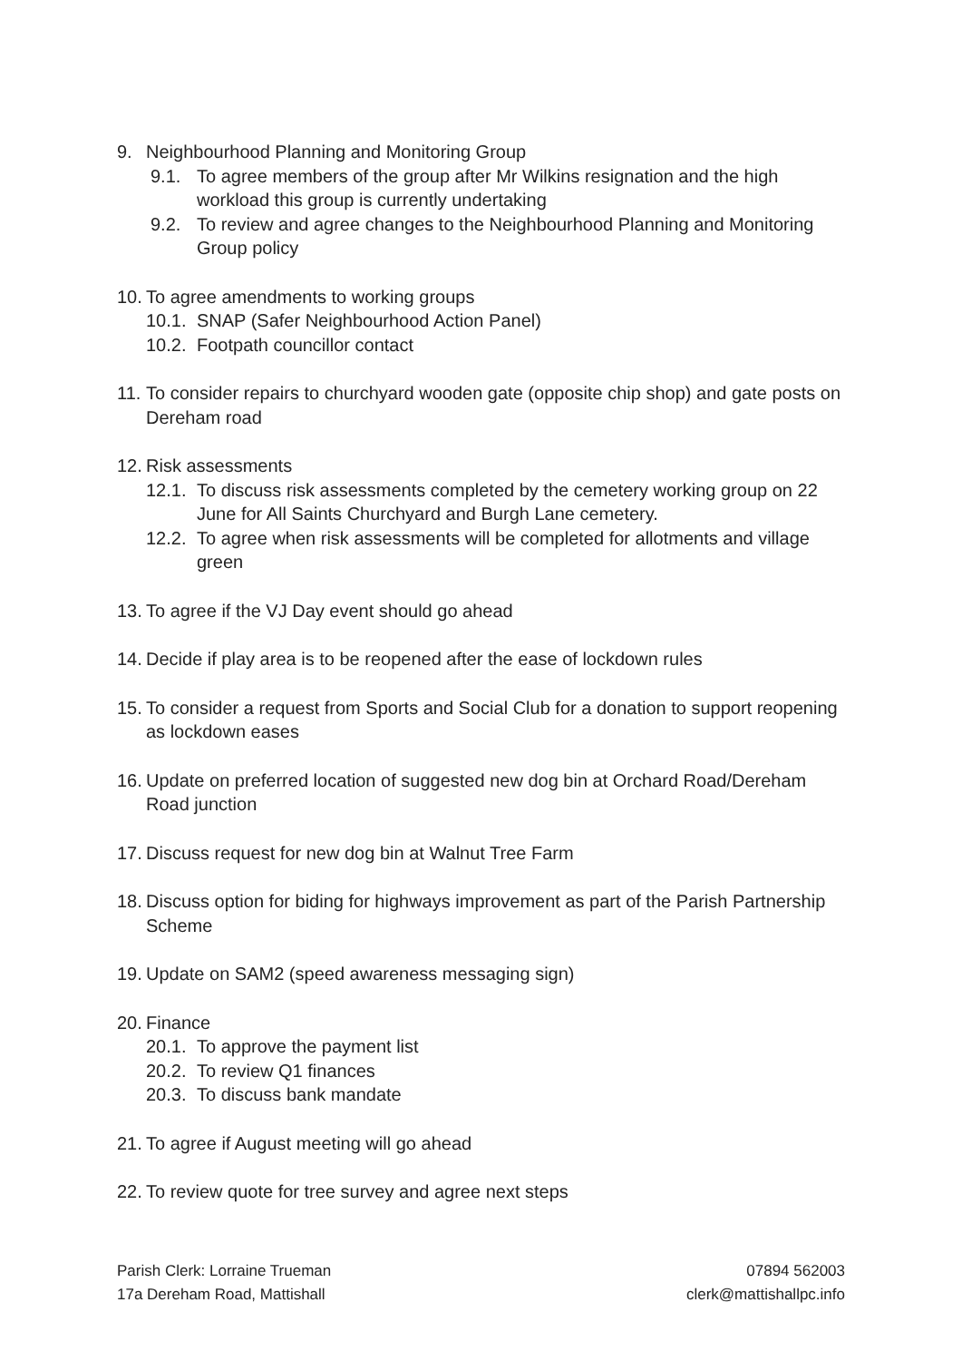9. Neighbourhood Planning and Monitoring Group
9.1. To agree members of the group after Mr Wilkins resignation and the high workload this group is currently undertaking
9.2. To review and agree changes to the Neighbourhood Planning and Monitoring Group policy
10. To agree amendments to working groups
10.1. SNAP (Safer Neighbourhood Action Panel)
10.2. Footpath councillor contact
11. To consider repairs to churchyard wooden gate (opposite chip shop) and gate posts on Dereham road
12. Risk assessments
12.1. To discuss risk assessments completed by the cemetery working group on 22 June for All Saints Churchyard and Burgh Lane cemetery.
12.2. To agree when risk assessments will be completed for allotments and village green
13. To agree if the VJ Day event should go ahead
14. Decide if play area is to be reopened after the ease of lockdown rules
15. To consider a request from Sports and Social Club for a donation to support reopening as lockdown eases
16. Update on preferred location of suggested new dog bin at Orchard Road/Dereham Road junction
17. Discuss request for new dog bin at Walnut Tree Farm
18. Discuss option for biding for highways improvement as part of the Parish Partnership Scheme
19. Update on SAM2 (speed awareness messaging sign)
20. Finance
20.1. To approve the payment list
20.2. To review Q1 finances
20.3. To discuss bank mandate
21. To agree if August meeting will go ahead
22. To review quote for tree survey and agree next steps
Parish Clerk: Lorraine Trueman
17a Dereham Road, Mattishall
07894 562003
clerk@mattishallpc.info